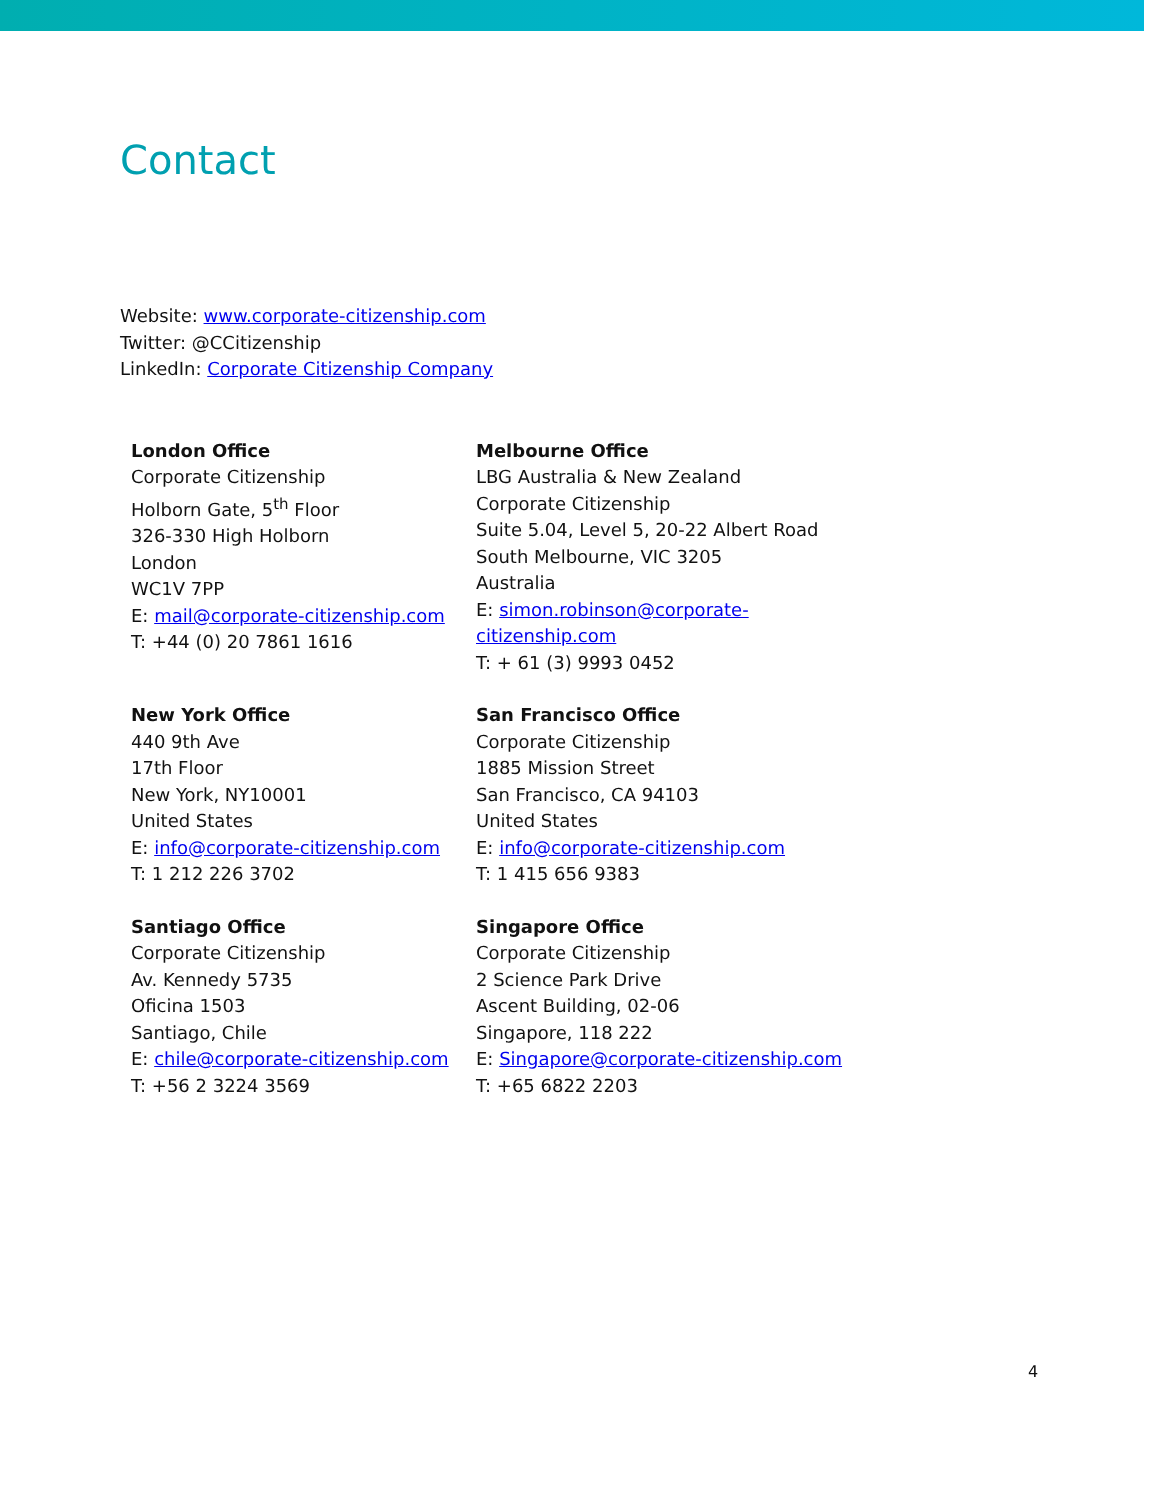Contact
Website: www.corporate-citizenship.com
Twitter: @CCitizenship
LinkedIn: Corporate Citizenship Company
London Office
Corporate Citizenship
Holborn Gate, 5<sup>th</sup> Floor
326-330 High Holborn
London
WC1V 7PP
E: mail@corporate-citizenship.com
T: +44 (0) 20 7861 1616
Melbourne Office
LBG Australia & New Zealand
Corporate Citizenship
Suite 5.04, Level 5, 20-22 Albert Road
South Melbourne, VIC 3205
Australia
E: simon.robinson@corporate-citizenship.com
T: + 61 (3) 9993 0452
New York Office
440 9th Ave
17th Floor
New York, NY10001
United States
E: info@corporate-citizenship.com
T: 1 212 226 3702
San Francisco Office
Corporate Citizenship
1885 Mission Street
San Francisco, CA 94103
United States
E: info@corporate-citizenship.com
T: 1 415 656 9383
Santiago Office
Corporate Citizenship
Av. Kennedy 5735
Oficina 1503
Santiago, Chile
E: chile@corporate-citizenship.com
T: +56 2 3224 3569
Singapore Office
Corporate Citizenship
2 Science Park Drive
Ascent Building, 02-06
Singapore, 118 222
E: Singapore@corporate-citizenship.com
T: +65 6822 2203
4